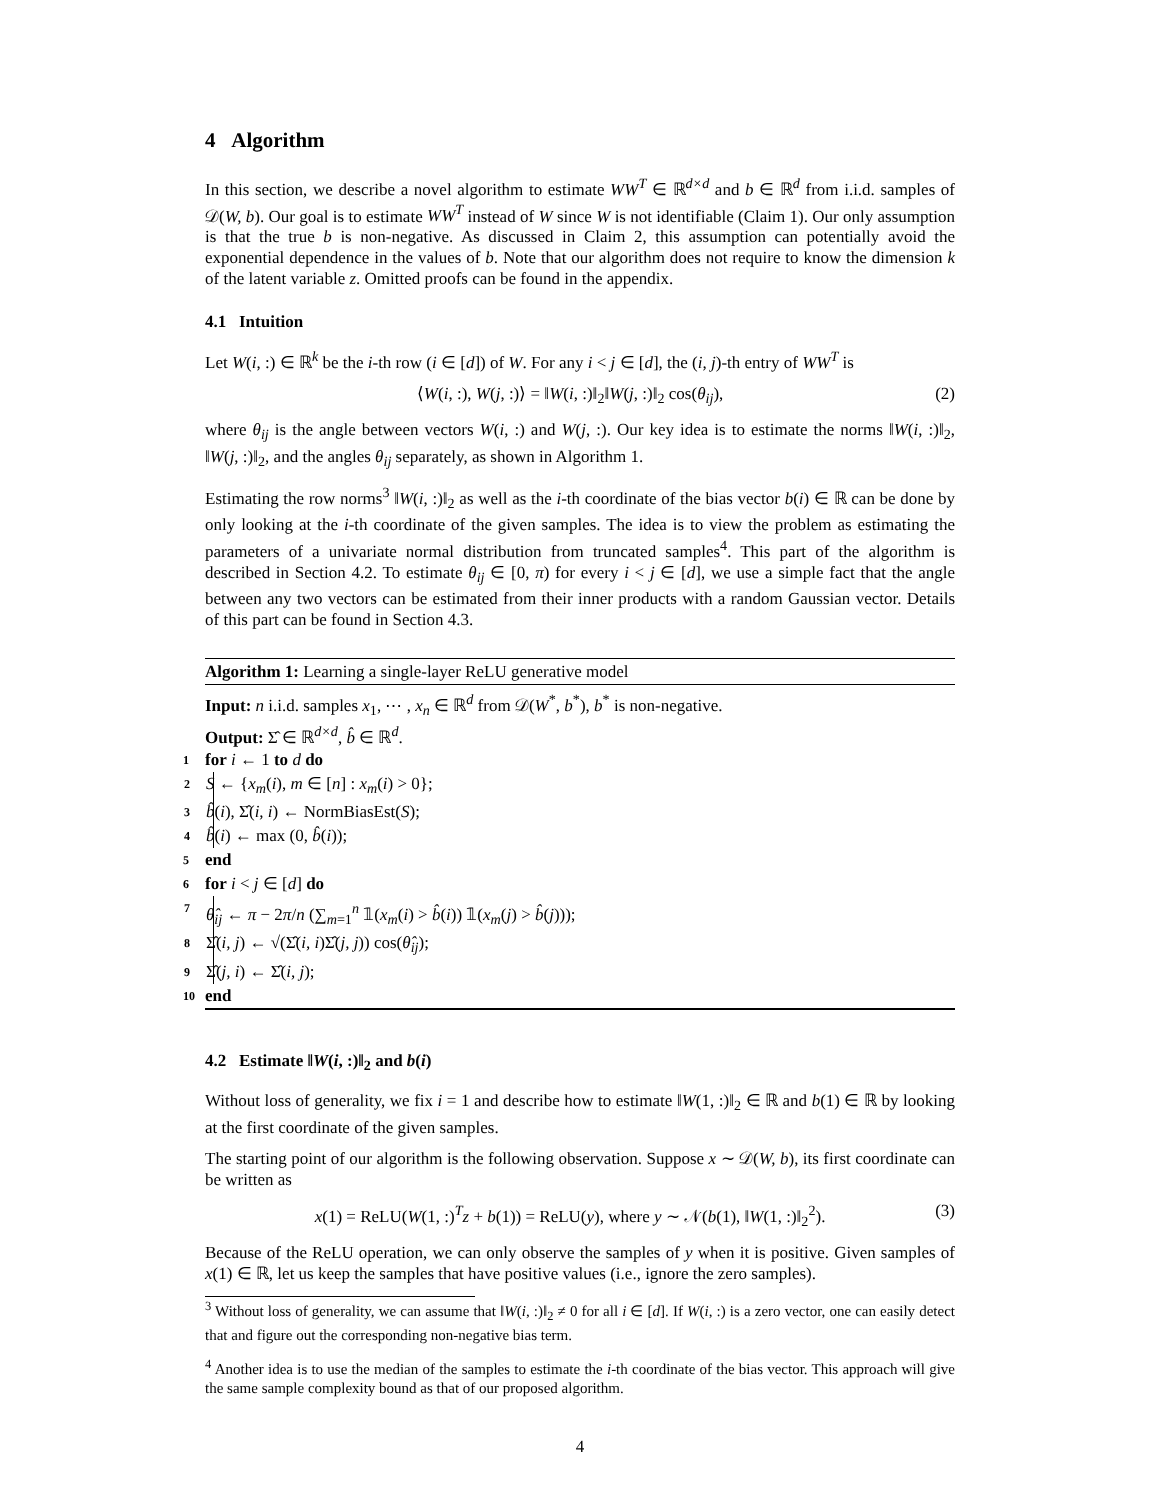4 Algorithm
In this section, we describe a novel algorithm to estimate WW<sup>T</sup> ∈ ℝ<sup>d×d</sup> and b ∈ ℝ<sup>d</sup> from i.i.d. samples of 𝒟(W, b). Our goal is to estimate WW<sup>T</sup> instead of W since W is not identifiable (Claim 1). Our only assumption is that the true b is non-negative. As discussed in Claim 2, this assumption can potentially avoid the exponential dependence in the values of b. Note that our algorithm does not require to know the dimension k of the latent variable z. Omitted proofs can be found in the appendix.
4.1 Intuition
Let W(i, :) ∈ ℝ<sup>k</sup> be the i-th row (i ∈ [d]) of W. For any i < j ∈ [d], the (i, j)-th entry of WW<sup>T</sup> is
⟨W(i, :), W(j, :)⟩ = ‖W(i, :)‖<sub>2</sub>‖W(j, :)‖<sub>2</sub> cos(θ<sub>ij</sub>), (2)
where θ<sub>ij</sub> is the angle between vectors W(i, :) and W(j, :). Our key idea is to estimate the norms ‖W(i, :)‖<sub>2</sub>, ‖W(j, :)‖<sub>2</sub>, and the angles θ<sub>ij</sub> separately, as shown in Algorithm 1.
Estimating the row norms<sup>3</sup> ‖W(i, :)‖<sub>2</sub> as well as the i-th coordinate of the bias vector b(i) ∈ ℝ can be done by only looking at the i-th coordinate of the given samples. The idea is to view the problem as estimating the parameters of a univariate normal distribution from truncated samples<sup>4</sup>. This part of the algorithm is described in Section 4.2. To estimate θ<sub>ij</sub> ∈ [0, π) for every i < j ∈ [d], we use a simple fact that the angle between any two vectors can be estimated from their inner products with a random Gaussian vector. Details of this part can be found in Section 4.3.
Algorithm 1: Learning a single-layer ReLU generative model
Input: n i.i.d. samples x<sub>1</sub>, ⋯ , x<sub>n</sub> ∈ ℝ<sup>d</sup> from 𝒟(W<sup>*</sup>, b<sup>*</sup>), b<sup>*</sup> is non-negative.
Output: Σ̂ ∈ ℝ<sup>d×d</sup>, b̂ ∈ ℝ<sup>d</sup>.
1 for i ← 1 to d do
2 S ← {x<sub>m</sub>(i), m ∈ [n] : x<sub>m</sub>(i) > 0};
3 b̂(i), Σ̂(i, i) ← NormBiasEst(S);
4 b̂(i) ← max (0, b̂(i));
5 end
6 for i < j ∈ [d] do
7 θ̂<sub>ij</sub> ← π − 2π/n (∑<sub>m=1</sub><sup>n</sup> 𝟙(x<sub>m</sub>(i) > b̂(i)) 𝟙(x<sub>m</sub>(j) > b̂(j)));
8 Σ̂(i, j) ← √(Σ̂(i, i)Σ̂(j, j)) cos(θ̂<sub>ij</sub>);
9 Σ̂(j, i) ← Σ̂(i, j);
10 end
4.2 Estimate ‖W(i, :)‖<sub>2</sub> and b(i)
Without loss of generality, we fix i = 1 and describe how to estimate ‖W(1, :)‖<sub>2</sub> ∈ ℝ and b(1) ∈ ℝ by looking at the first coordinate of the given samples.
The starting point of our algorithm is the following observation. Suppose x ∼ 𝒟(W, b), its first coordinate can be written as
x(1) = ReLU(W(1, :)<sup>T</sup>z + b(1)) = ReLU(y), where y ∼ 𝒩(b(1), ‖W(1, :)‖<sub>2</sub><sup>2</sup>). (3)
Because of the ReLU operation, we can only observe the samples of y when it is positive. Given samples of x(1) ∈ ℝ, let us keep the samples that have positive values (i.e., ignore the zero samples).
<sup>3</sup> Without loss of generality, we can assume that ‖W(i, :)‖<sub>2</sub> ≠ 0 for all i ∈ [d]. If W(i, :) is a zero vector, one can easily detect that and figure out the corresponding non-negative bias term.
<sup>4</sup> Another idea is to use the median of the samples to estimate the i-th coordinate of the bias vector. This approach will give the same sample complexity bound as that of our proposed algorithm.
4